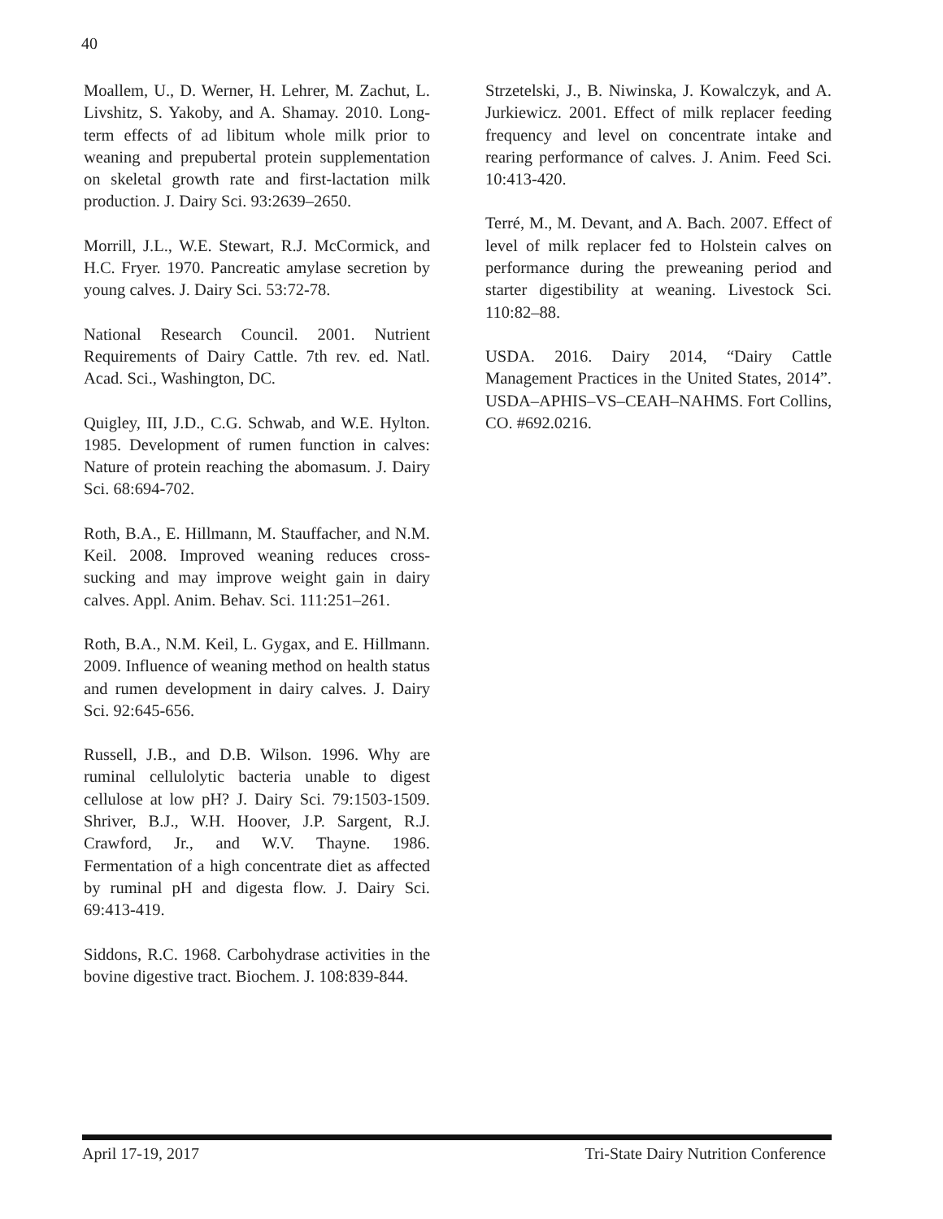40
Moallem, U., D. Werner, H. Lehrer, M. Zachut, L. Livshitz, S. Yakoby, and A. Shamay. 2010. Long- term effects of ad libitum whole milk prior to weaning and prepubertal protein supplementation on skeletal growth rate and first-lactation milk production. J. Dairy Sci. 93:2639–2650.
Morrill, J.L., W.E. Stewart, R.J. McCormick, and H.C. Fryer. 1970. Pancreatic amylase secretion by young calves. J. Dairy Sci. 53:72-78.
National Research Council. 2001. Nutrient Requirements of Dairy Cattle. 7th rev. ed. Natl. Acad. Sci., Washington, DC.
Quigley, III, J.D., C.G. Schwab, and W.E. Hylton. 1985. Development of rumen function in calves: Nature of protein reaching the abomasum. J. Dairy Sci. 68:694-702.
Roth, B.A., E. Hillmann, M. Stauffacher, and N.M. Keil. 2008. Improved weaning reduces cross-sucking and may improve weight gain in dairy calves. Appl. Anim. Behav. Sci. 111:251–261.
Roth, B.A., N.M. Keil, L. Gygax, and E. Hillmann. 2009. Influence of weaning method on health status and rumen development in dairy calves. J. Dairy Sci. 92:645-656.
Russell, J.B., and D.B. Wilson. 1996. Why are ruminal cellulolytic bacteria unable to digest cellulose at low pH? J. Dairy Sci. 79:1503-1509. Shriver, B.J., W.H. Hoover, J.P. Sargent, R.J. Crawford, Jr., and W.V. Thayne. 1986. Fermentation of a high concentrate diet as affected by ruminal pH and digesta flow. J. Dairy Sci. 69:413-419.
Siddons, R.C. 1968. Carbohydrase activities in the bovine digestive tract. Biochem. J. 108:839-844.
Strzetelski, J., B. Niwinska, J. Kowalczyk, and A. Jurkiewicz. 2001. Effect of milk replacer feeding frequency and level on concentrate intake and rearing performance of calves. J. Anim. Feed Sci. 10:413-420.
Terré, M., M. Devant, and A. Bach. 2007. Effect of level of milk replacer fed to Holstein calves on performance during the preweaning period and starter digestibility at weaning. Livestock Sci. 110:82–88.
USDA. 2016. Dairy 2014, “Dairy Cattle Management Practices in the United States, 2014”. USDA–APHIS–VS–CEAH–NAHMS. Fort Collins, CO. #692.0216.
April 17-19, 2017 Tri-State Dairy Nutrition Conference